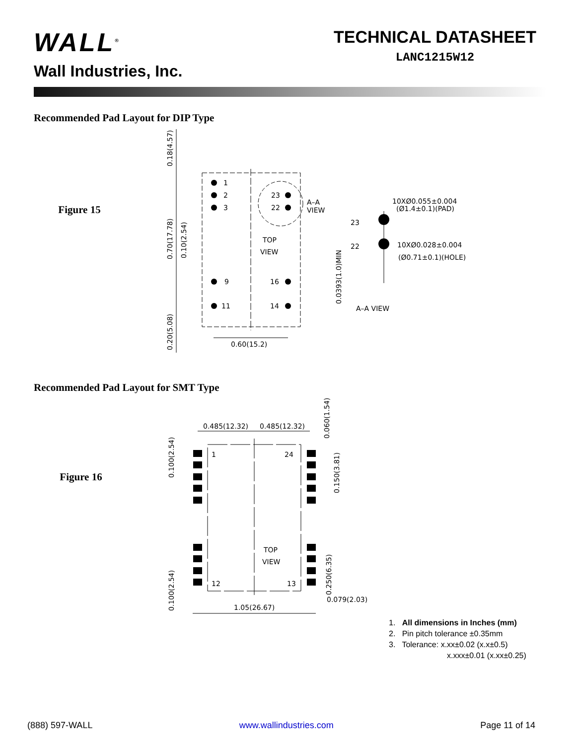WALL<sup>®</sup>
Wall Industries, Inc.
TECHNICAL DATASHEET
LANC1215W12
Recommended Pad Layout for DIP Type
Figure 15
1
2
3
9
11
23
22
16
14
TOP
VIEW
A–A
VIEW
0.60(15.2)
23
22
10XØ0.055±0.004
(Ø1.4±0.1)(PAD)
10XØ0.028±0.004
(Ø0.71±0.1)(HOLE)
A–A VIEW
0.18(4.57)
0.70(17.78)
0.10(2.54)
0.20(5.08)
0.0393(1.0)MIN
Recommended Pad Layout for SMT Type
Figure 16
1
24
12
13
TOP
VIEW
0.485(12.32)
0.485(12.32)
1.05(26.67)
0.079(2.03)
0.100(2.54)
0.100(2.54)
0.060(1.54)
0.150(3.81)
0.250(6.35)
1. All dimensions in Inches (mm)
2. Pin pitch tolerance ±0.35mm
3. Tolerance: x.xx±0.02 (x.x±0.5)
x.xxx±0.01 (x.xx±0.25)
(888) 597-WALL www.wallindustries.com Page 11 of 14